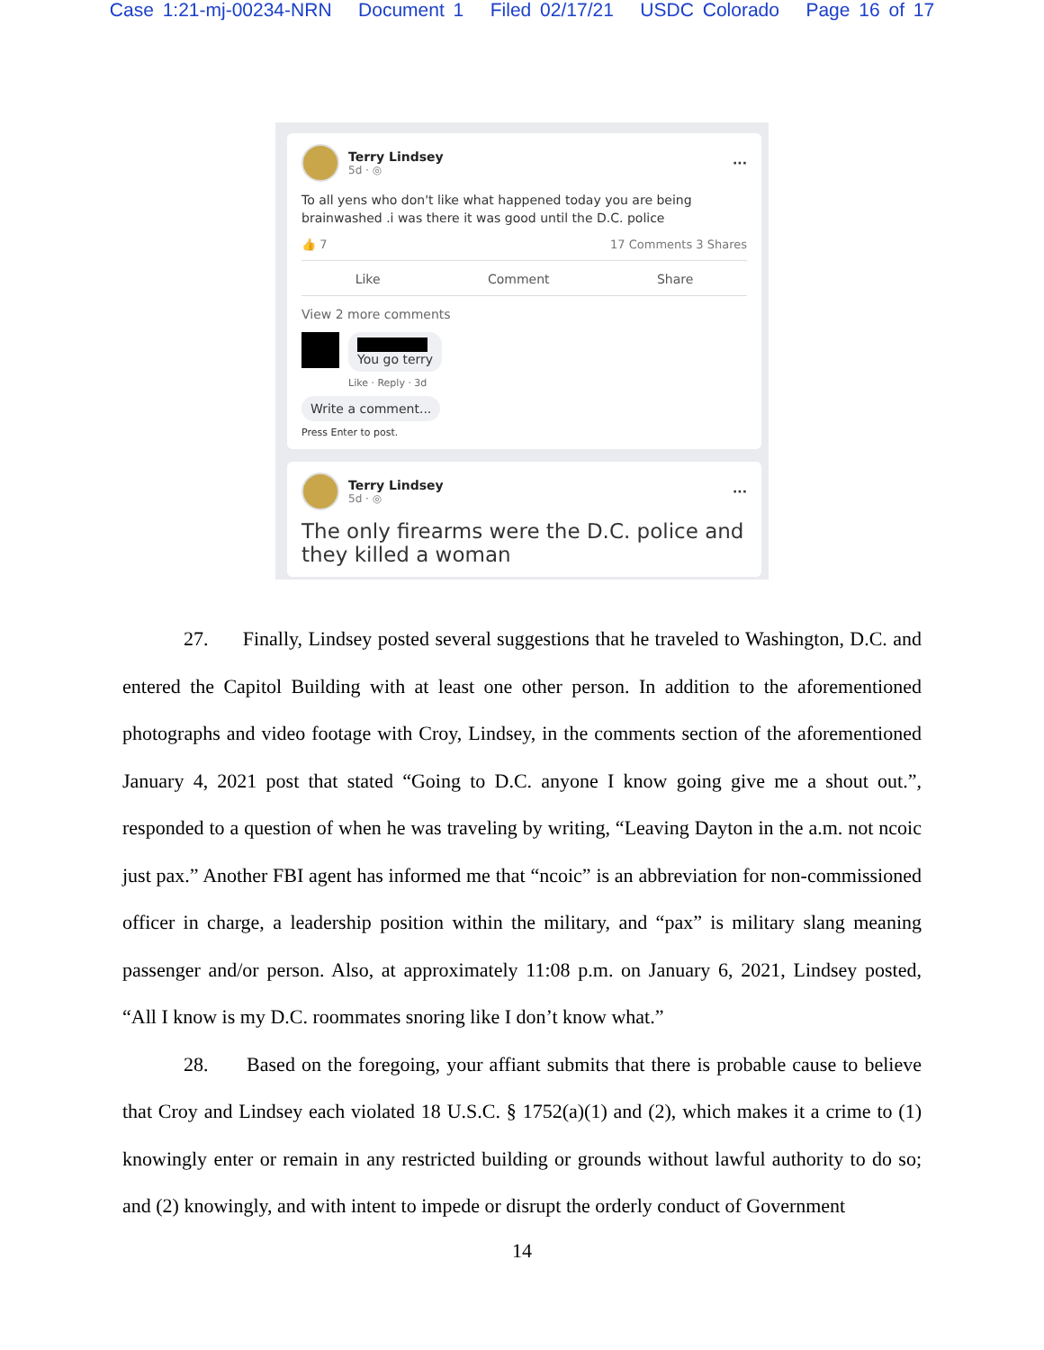Case 1:21-mj-00234-NRN Document 1 Filed 02/17/21 USDC Colorado Page 16 of 17
Terry Lindsey
5d · ◎
···
To all yens who don't like what happened today you are being brainwashed .i was there it was good until the D.C. police
👍 7 17 Comments 3 Shares
Like Comment Share
View 2 more comments
You go terry
Like · Reply · 3d
Write a comment...
Press Enter to post.
Terry Lindsey
5d · ◎
···
The only firearms were the D.C. police and they killed a woman
27. Finally, Lindsey posted several suggestions that he traveled to Washington, D.C. and entered the Capitol Building with at least one other person. In addition to the aforementioned photographs and video footage with Croy, Lindsey, in the comments section of the aforementioned January 4, 2021 post that stated “Going to D.C. anyone I know going give me a shout out.”, responded to a question of when he was traveling by writing, “Leaving Dayton in the a.m. not ncoic just pax.” Another FBI agent has informed me that “ncoic” is an abbreviation for non-commissioned officer in charge, a leadership position within the military, and “pax” is military slang meaning passenger and/or person. Also, at approximately 11:08 p.m. on January 6, 2021, Lindsey posted, “All I know is my D.C. roommates snoring like I don’t know what.”
28. Based on the foregoing, your affiant submits that there is probable cause to believe that Croy and Lindsey each violated 18 U.S.C. § 1752(a)(1) and (2), which makes it a crime to (1) knowingly enter or remain in any restricted building or grounds without lawful authority to do so; and (2) knowingly, and with intent to impede or disrupt the orderly conduct of Government
14